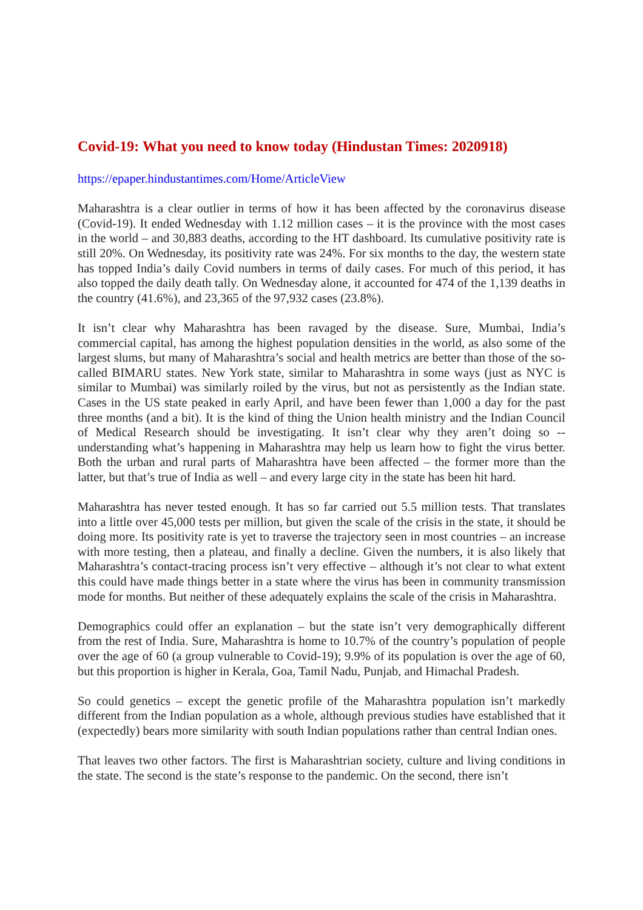Covid-19: What you need to know today (Hindustan Times: 2020918)
https://epaper.hindustantimes.com/Home/ArticleView
Maharashtra is a clear outlier in terms of how it has been affected by the coronavirus disease (Covid-19). It ended Wednesday with 1.12 million cases – it is the province with the most cases in the world – and 30,883 deaths, according to the HT dashboard. Its cumulative positivity rate is still 20%. On Wednesday, its positivity rate was 24%. For six months to the day, the western state has topped India’s daily Covid numbers in terms of daily cases. For much of this period, it has also topped the daily death tally. On Wednesday alone, it accounted for 474 of the 1,139 deaths in the country (41.6%), and 23,365 of the 97,932 cases (23.8%).
It isn’t clear why Maharashtra has been ravaged by the disease. Sure, Mumbai, India’s commercial capital, has among the highest population densities in the world, as also some of the largest slums, but many of Maharashtra’s social and health metrics are better than those of the so-called BIMARU states. New York state, similar to Maharashtra in some ways (just as NYC is similar to Mumbai) was similarly roiled by the virus, but not as persistently as the Indian state. Cases in the US state peaked in early April, and have been fewer than 1,000 a day for the past three months (and a bit). It is the kind of thing the Union health ministry and the Indian Council of Medical Research should be investigating. It isn’t clear why they aren’t doing so -- understanding what’s happening in Maharashtra may help us learn how to fight the virus better. Both the urban and rural parts of Maharashtra have been affected – the former more than the latter, but that’s true of India as well – and every large city in the state has been hit hard.
Maharashtra has never tested enough. It has so far carried out 5.5 million tests. That translates into a little over 45,000 tests per million, but given the scale of the crisis in the state, it should be doing more. Its positivity rate is yet to traverse the trajectory seen in most countries – an increase with more testing, then a plateau, and finally a decline. Given the numbers, it is also likely that Maharashtra’s contact-tracing process isn’t very effective – although it’s not clear to what extent this could have made things better in a state where the virus has been in community transmission mode for months. But neither of these adequately explains the scale of the crisis in Maharashtra.
Demographics could offer an explanation – but the state isn’t very demographically different from the rest of India. Sure, Maharashtra is home to 10.7% of the country’s population of people over the age of 60 (a group vulnerable to Covid-19); 9.9% of its population is over the age of 60, but this proportion is higher in Kerala, Goa, Tamil Nadu, Punjab, and Himachal Pradesh.
So could genetics – except the genetic profile of the Maharashtra population isn’t markedly different from the Indian population as a whole, although previous studies have established that it (expectedly) bears more similarity with south Indian populations rather than central Indian ones.
That leaves two other factors. The first is Maharashtrian society, culture and living conditions in the state. The second is the state’s response to the pandemic. On the second, there isn’t